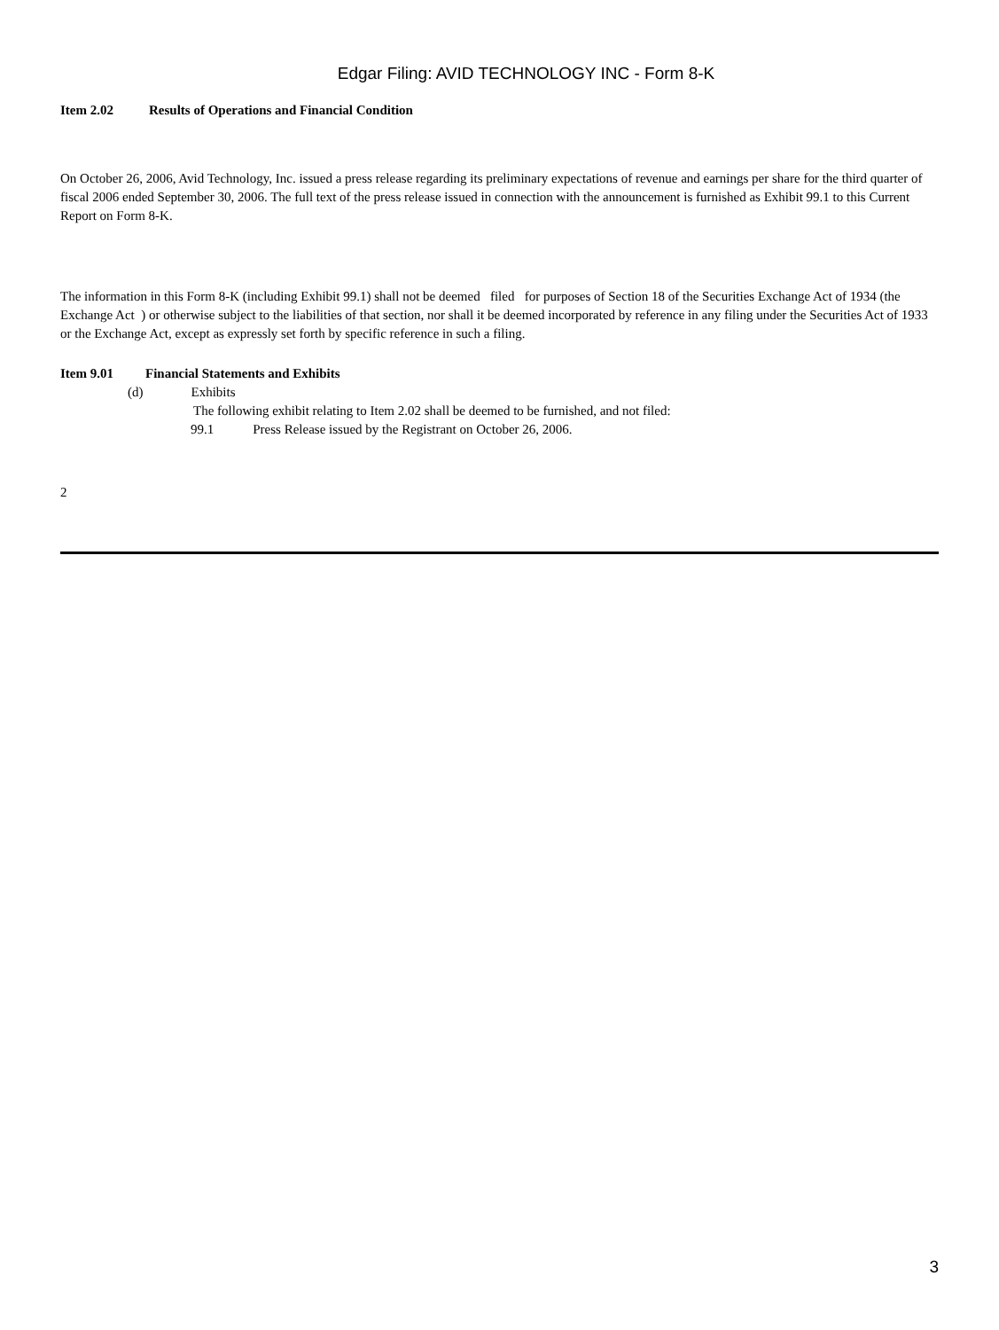Edgar Filing: AVID TECHNOLOGY INC - Form 8-K
Item 2.02 Results of Operations and Financial Condition
On October 26, 2006, Avid Technology, Inc. issued a press release regarding its preliminary expectations of revenue and earnings per share for the third quarter of fiscal 2006 ended September 30, 2006. The full text of the press release issued in connection with the announcement is furnished as Exhibit 99.1 to this Current Report on Form 8-K.
The information in this Form 8-K (including Exhibit 99.1) shall not be deemed filed for purposes of Section 18 of the Securities Exchange Act of 1934 (the Exchange Act ) or otherwise subject to the liabilities of that section, nor shall it be deemed incorporated by reference in any filing under the Securities Act of 1933 or the Exchange Act, except as expressly set forth by specific reference in such a filing.
Item 9.01 Financial Statements and Exhibits
(d) Exhibits
The following exhibit relating to Item 2.02 shall be deemed to be furnished, and not filed:
99.1 Press Release issued by the Registrant on October 26, 2006.
2
3